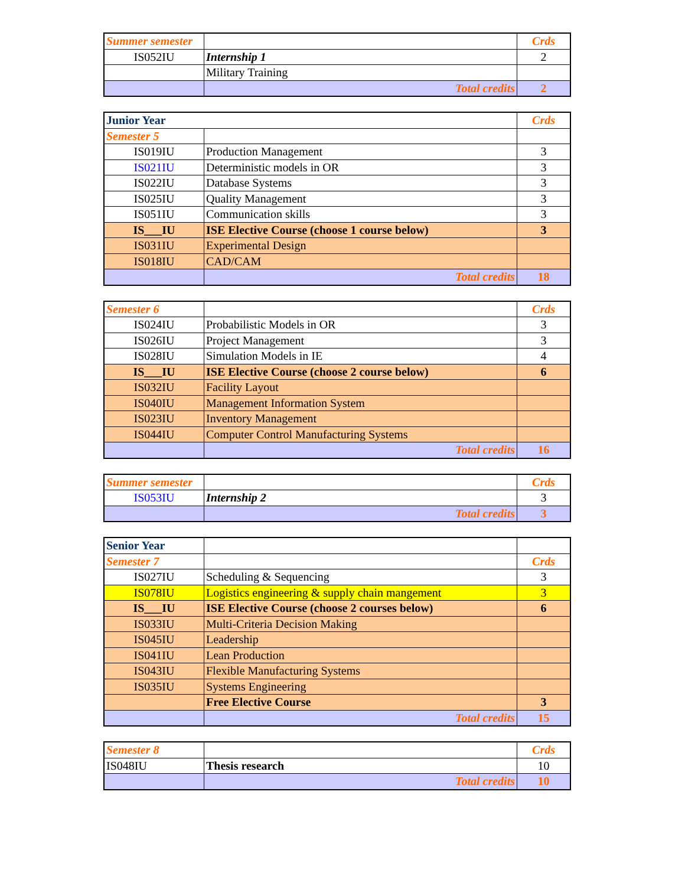| Summer semester | | Crds |
| IS052IU | Internship 1 | 2 |
| | Military Training | |
| | Total credits | 2 |
| Junior Year | | Crds |
| Semester 5 | | |
| IS019IU | Production Management | 3 |
| IS021IU | Deterministic models in OR | 3 |
| IS022IU | Database Systems | 3 |
| IS025IU | Quality Management | 3 |
| IS051IU | Communication skills | 3 |
| IS___IU | ISE Elective Course (choose 1 course below) | 3 |
| IS031IU | Experimental Design | |
| IS018IU | CAD/CAM | |
| | Total credits | 18 |
| Semester 6 | | Crds |
| IS024IU | Probabilistic Models in OR | 3 |
| IS026IU | Project Management | 3 |
| IS028IU | Simulation Models in IE | 4 |
| IS___IU | ISE Elective Course (choose 2 course below) | 6 |
| IS032IU | Facility Layout | |
| IS040IU | Management Information System | |
| IS023IU | Inventory Management | |
| IS044IU | Computer Control Manufacturing Systems | |
| | Total credits | 16 |
| Summer semester | | Crds |
| IS053IU | Internship 2 | 3 |
| | Total credits | 3 |
| Senior Year | | |
| Semester 7 | | Crds |
| IS027IU | Scheduling & Sequencing | 3 |
| IS078IU | Logistics engineering & supply chain mangement | 3 |
| IS___IU | ISE Elective Course (choose 2 courses below) | 6 |
| IS033IU | Multi-Criteria Decision Making | |
| IS045IU | Leadership | |
| IS041IU | Lean Production | |
| IS043IU | Flexible Manufacturing Systems | |
| IS035IU | Systems Engineering | |
| | Free Elective Course | 3 |
| | Total credits | 15 |
| Semester 8 | | Crds |
| IS048IU | Thesis research | 10 |
| | Total credits | 10 |